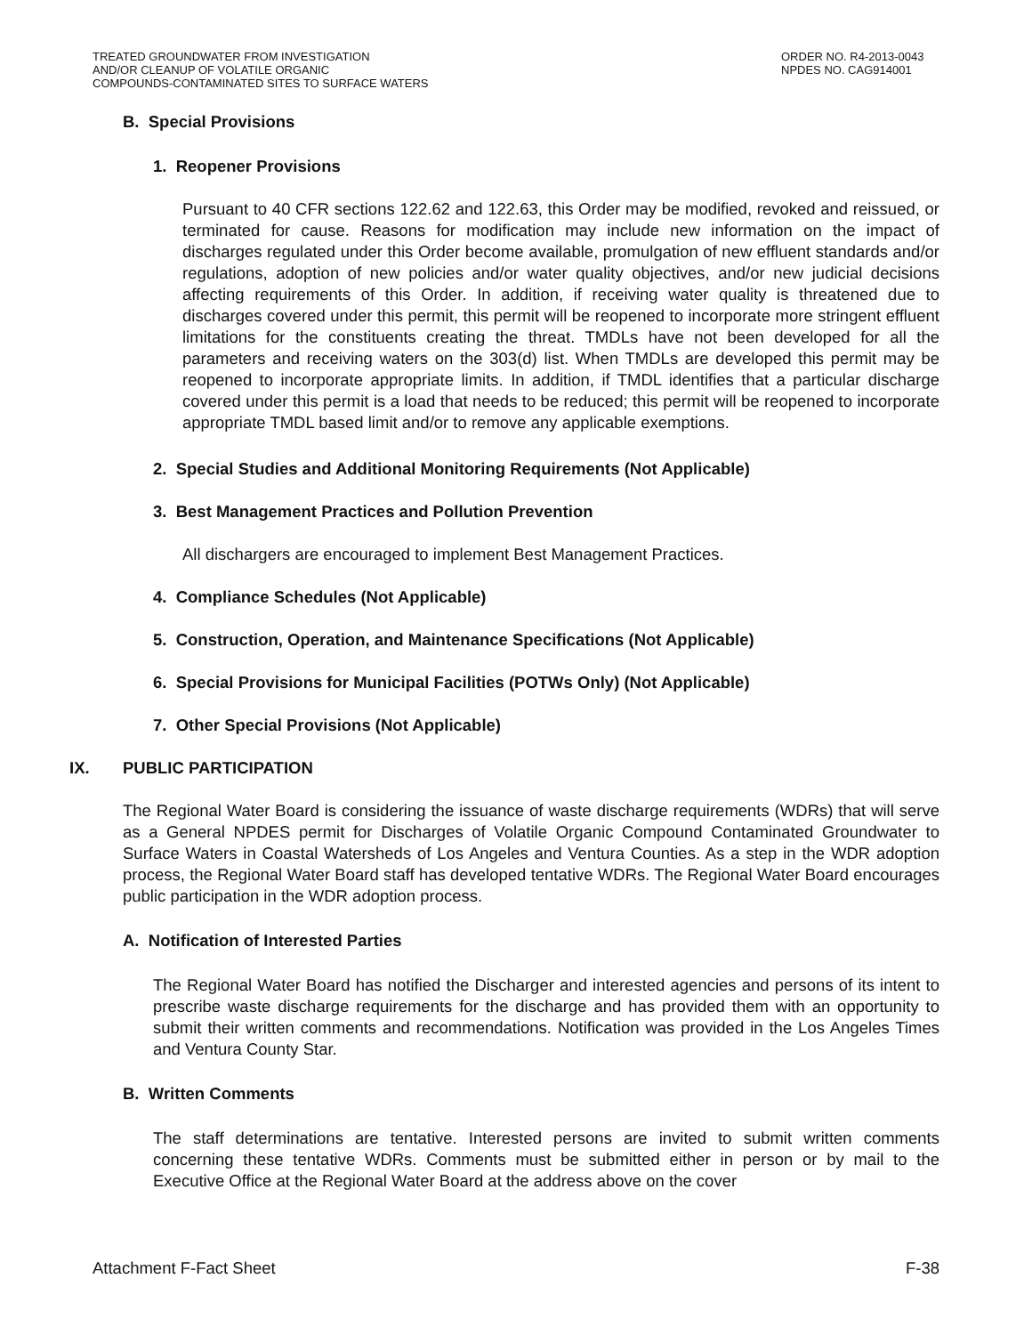TREATED GROUNDWATER FROM INVESTIGATION
AND/OR CLEANUP OF VOLATILE ORGANIC
COMPOUNDS-CONTAMINATED SITES TO SURFACE WATERS
ORDER NO. R4-2013-0043
NPDES NO. CAG914001
B. Special Provisions
1. Reopener Provisions
Pursuant to 40 CFR sections 122.62 and 122.63, this Order may be modified, revoked and reissued, or terminated for cause. Reasons for modification may include new information on the impact of discharges regulated under this Order become available, promulgation of new effluent standards and/or regulations, adoption of new policies and/or water quality objectives, and/or new judicial decisions affecting requirements of this Order. In addition, if receiving water quality is threatened due to discharges covered under this permit, this permit will be reopened to incorporate more stringent effluent limitations for the constituents creating the threat. TMDLs have not been developed for all the parameters and receiving waters on the 303(d) list. When TMDLs are developed this permit may be reopened to incorporate appropriate limits. In addition, if TMDL identifies that a particular discharge covered under this permit is a load that needs to be reduced; this permit will be reopened to incorporate appropriate TMDL based limit and/or to remove any applicable exemptions.
2. Special Studies and Additional Monitoring Requirements (Not Applicable)
3. Best Management Practices and Pollution Prevention
All dischargers are encouraged to implement Best Management Practices.
4. Compliance Schedules (Not Applicable)
5. Construction, Operation, and Maintenance Specifications (Not Applicable)
6. Special Provisions for Municipal Facilities (POTWs Only) (Not Applicable)
7. Other Special Provisions (Not Applicable)
IX. PUBLIC PARTICIPATION
The Regional Water Board is considering the issuance of waste discharge requirements (WDRs) that will serve as a General NPDES permit for Discharges of Volatile Organic Compound Contaminated Groundwater to Surface Waters in Coastal Watersheds of Los Angeles and Ventura Counties. As a step in the WDR adoption process, the Regional Water Board staff has developed tentative WDRs. The Regional Water Board encourages public participation in the WDR adoption process.
A. Notification of Interested Parties
The Regional Water Board has notified the Discharger and interested agencies and persons of its intent to prescribe waste discharge requirements for the discharge and has provided them with an opportunity to submit their written comments and recommendations. Notification was provided in the Los Angeles Times and Ventura County Star.
B. Written Comments
The staff determinations are tentative. Interested persons are invited to submit written comments concerning these tentative WDRs. Comments must be submitted either in person or by mail to the Executive Office at the Regional Water Board at the address above on the cover
Attachment F-Fact Sheet F-38